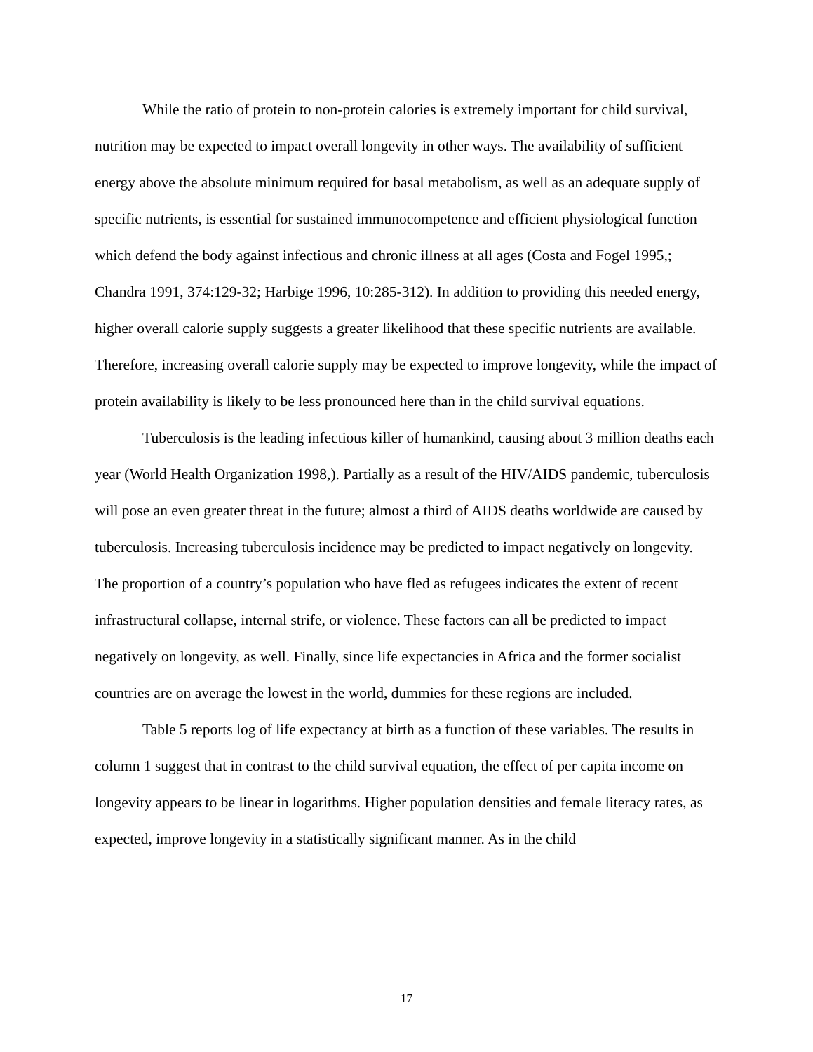While the ratio of protein to non-protein calories is extremely important for child survival, nutrition may be expected to impact overall longevity in other ways. The availability of sufficient energy above the absolute minimum required for basal metabolism, as well as an adequate supply of specific nutrients, is essential for sustained immunocompetence and efficient physiological function which defend the body against infectious and chronic illness at all ages (Costa and Fogel 1995,; Chandra 1991, 374:129-32; Harbige 1996, 10:285-312). In addition to providing this needed energy, higher overall calorie supply suggests a greater likelihood that these specific nutrients are available. Therefore, increasing overall calorie supply may be expected to improve longevity, while the impact of protein availability is likely to be less pronounced here than in the child survival equations.
Tuberculosis is the leading infectious killer of humankind, causing about 3 million deaths each year (World Health Organization 1998,). Partially as a result of the HIV/AIDS pandemic, tuberculosis will pose an even greater threat in the future; almost a third of AIDS deaths worldwide are caused by tuberculosis. Increasing tuberculosis incidence may be predicted to impact negatively on longevity. The proportion of a country’s population who have fled as refugees indicates the extent of recent infrastructural collapse, internal strife, or violence. These factors can all be predicted to impact negatively on longevity, as well. Finally, since life expectancies in Africa and the former socialist countries are on average the lowest in the world, dummies for these regions are included.
Table 5 reports log of life expectancy at birth as a function of these variables. The results in column 1 suggest that in contrast to the child survival equation, the effect of per capita income on longevity appears to be linear in logarithms. Higher population densities and female literacy rates, as expected, improve longevity in a statistically significant manner. As in the child
17